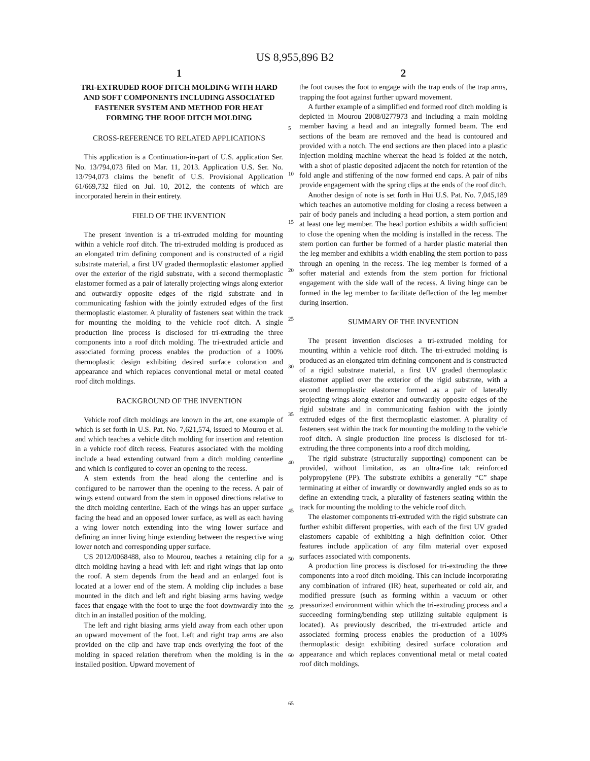US 8,955,896 B2
1
TRI-EXTRUDED ROOF DITCH MOLDING WITH HARD AND SOFT COMPONENTS INCLUDING ASSOCIATED FASTENER SYSTEM AND METHOD FOR HEAT FORMING THE ROOF DITCH MOLDING
CROSS-REFERENCE TO RELATED APPLICATIONS
This application is a Continuation-in-part of U.S. application Ser. No. 13/794,073 filed on Mar. 11, 2013. Application U.S. Ser. No. 13/794,073 claims the benefit of U.S. Provisional Application 61/669,732 filed on Jul. 10, 2012, the contents of which are incorporated herein in their entirety.
FIELD OF THE INVENTION
The present invention is a tri-extruded molding for mounting within a vehicle roof ditch. The tri-extruded molding is produced as an elongated trim defining component and is constructed of a rigid substrate material, a first UV graded thermoplastic elastomer applied over the exterior of the rigid substrate, with a second thermoplastic elastomer formed as a pair of laterally projecting wings along exterior and outwardly opposite edges of the rigid substrate and in communicating fashion with the jointly extruded edges of the first thermoplastic elastomer. A plurality of fasteners seat within the track for mounting the molding to the vehicle roof ditch. A single production line process is disclosed for tri-extruding the three components into a roof ditch molding. The tri-extruded article and associated forming process enables the production of a 100% thermoplastic design exhibiting desired surface coloration and appearance and which replaces conventional metal or metal coated roof ditch moldings.
BACKGROUND OF THE INVENTION
Vehicle roof ditch moldings are known in the art, one example of which is set forth in U.S. Pat. No. 7,621,574, issued to Mourou et al. and which teaches a vehicle ditch molding for insertion and retention in a vehicle roof ditch recess. Features associated with the molding include a head extending outward from a ditch molding centerline and which is configured to cover an opening to the recess.
A stem extends from the head along the centerline and is configured to be narrower than the opening to the recess. A pair of wings extend outward from the stem in opposed directions relative to the ditch molding centerline. Each of the wings has an upper surface facing the head and an opposed lower surface, as well as each having a wing lower notch extending into the wing lower surface and defining an inner living hinge extending between the respective wing lower notch and corresponding upper surface.
US 2012/0068488, also to Mourou, teaches a retaining clip for a ditch molding having a head with left and right wings that lap onto the roof. A stem depends from the head and an enlarged foot is located at a lower end of the stem. A molding clip includes a base mounted in the ditch and left and right biasing arms having wedge faces that engage with the foot to urge the foot downwardly into the ditch in an installed position of the molding.
The left and right biasing arms yield away from each other upon an upward movement of the foot. Left and right trap arms are also provided on the clip and have trap ends overlying the foot of the molding in spaced relation therefrom when the molding is in the installed position. Upward movement of
5
10
15
20
25
30
35
40
45
50
55
60
65
2
the foot causes the foot to engage with the trap ends of the trap arms, trapping the foot against further upward movement.
A further example of a simplified end formed roof ditch molding is depicted in Mourou 2008/0277973 and including a main molding member having a head and an integrally formed beam. The end sections of the beam are removed and the head is contoured and provided with a notch. The end sections are then placed into a plastic injection molding machine whereat the head is folded at the notch, with a shot of plastic deposited adjacent the notch for retention of the fold angle and stiffening of the now formed end caps. A pair of nibs provide engagement with the spring clips at the ends of the roof ditch.
Another design of note is set forth in Hui U.S. Pat. No. 7,045,189 which teaches an automotive molding for closing a recess between a pair of body panels and including a head portion, a stem portion and at least one leg member. The head portion exhibits a width sufficient to close the opening when the molding is installed in the recess. The stem portion can further be formed of a harder plastic material then the leg member and exhibits a width enabling the stem portion to pass through an opening in the recess. The leg member is formed of a softer material and extends from the stem portion for frictional engagement with the side wall of the recess. A living hinge can be formed in the leg member to facilitate deflection of the leg member during insertion.
SUMMARY OF THE INVENTION
The present invention discloses a tri-extruded molding for mounting within a vehicle roof ditch. The tri-extruded molding is produced as an elongated trim defining component and is constructed of a rigid substrate material, a first UV graded thermoplastic elastomer applied over the exterior of the rigid substrate, with a second thermoplastic elastomer formed as a pair of laterally projecting wings along exterior and outwardly opposite edges of the rigid substrate and in communicating fashion with the jointly extruded edges of the first thermoplastic elastomer. A plurality of fasteners seat within the track for mounting the molding to the vehicle roof ditch. A single production line process is disclosed for tri-extruding the three components into a roof ditch molding.
The rigid substrate (structurally supporting) component can be provided, without limitation, as an ultra-fine talc reinforced polypropylene (PP). The substrate exhibits a generally “C” shape terminating at either of inwardly or downwardly angled ends so as to define an extending track, a plurality of fasteners seating within the track for mounting the molding to the vehicle roof ditch.
The elastomer components tri-extruded with the rigid substrate can further exhibit different properties, with each of the first UV graded elastomers capable of exhibiting a high definition color. Other features include application of any film material over exposed surfaces associated with components.
A production line process is disclosed for tri-extruding the three components into a roof ditch molding. This can include incorporating any combination of infrared (IR) heat, superheated or cold air, and modified pressure (such as forming within a vacuum or other pressurized environment within which the tri-extruding process and a succeeding forming/bending step utilizing suitable equipment is located). As previously described, the tri-extruded article and associated forming process enables the production of a 100% thermoplastic design exhibiting desired surface coloration and appearance and which replaces conventional metal or metal coated roof ditch moldings.